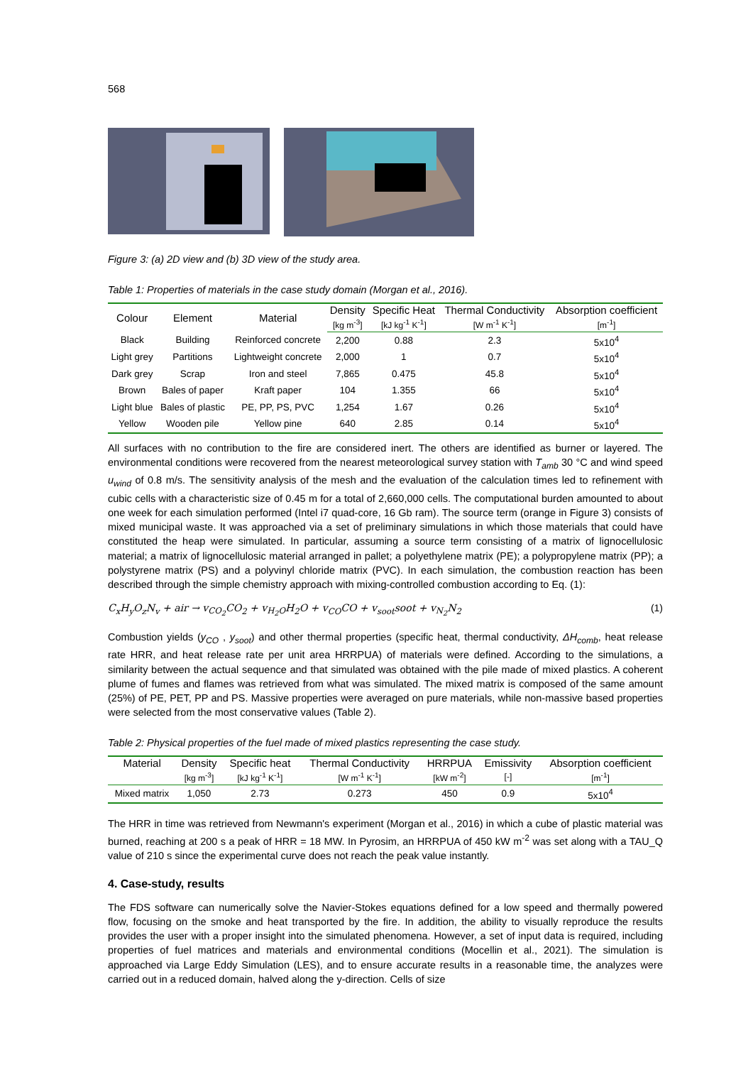568
Figure 3: (a) 2D view and (b) 3D view of the study area.
Table 1: Properties of materials in the case study domain (Morgan et al., 2016).
| Colour | Element | Material | Density | Specific Heat | Thermal Conductivity | Absorption coefficient |
| | | | [kg m<sup>-3</sup>] | [kJ kg<sup>-1</sup> K<sup>-1</sup>] | [W m<sup>-1</sup> K<sup>-1</sup>] | [m<sup>-1</sup>] |
| Black | Building | Reinforced concrete | 2,200 | 0.88 | 2.3 | 5x10<sup>4</sup> |
| Light grey | Partitions | Lightweight concrete | 2,000 | 1 | 0.7 | 5x10<sup>4</sup> |
| Dark grey | Scrap | Iron and steel | 7,865 | 0.475 | 45.8 | 5x10<sup>4</sup> |
| Brown | Bales of paper | Kraft paper | 104 | 1.355 | 66 | 5x10<sup>4</sup> |
| Light blue | Bales of plastic | PE, PP, PS, PVC | 1,254 | 1.67 | 0.26 | 5x10<sup>4</sup> |
| Yellow | Wooden pile | Yellow pine | 640 | 2.85 | 0.14 | 5x10<sup>4</sup> |
All surfaces with no contribution to the fire are considered inert. The others are identified as burner or layered. The environmental conditions were recovered from the nearest meteorological survey station with T<sub>amb</sub> 30 °C and wind speed u<sub>wind</sub> of 0.8 m/s. The sensitivity analysis of the mesh and the evaluation of the calculation times led to refinement with cubic cells with a characteristic size of 0.45 m for a total of 2,660,000 cells. The computational burden amounted to about one week for each simulation performed (Intel i7 quad-core, 16 Gb ram). The source term (orange in Figure 3) consists of mixed municipal waste. It was approached via a set of preliminary simulations in which those materials that could have constituted the heap were simulated. In particular, assuming a source term consisting of a matrix of lignocellulosic material; a matrix of lignocellulosic material arranged in pallet; a polyethylene matrix (PE); a polypropylene matrix (PP); a polystyrene matrix (PS) and a polyvinyl chloride matrix (PVC). In each simulation, the combustion reaction has been described through the simple chemistry approach with mixing-controlled combustion according to Eq. (1):
C<sub>x</sub>H<sub>y</sub>O<sub>z</sub>N<sub>v</sub> + air → v<sub>CO<sub>2</sub></sub>CO<sub>2</sub> + v<sub>H<sub>2</sub>O</sub>H<sub>2</sub>O + v<sub>CO</sub>CO + v<sub>soot</sub>soot + v<sub>N<sub>2</sub></sub>N<sub>2</sub> (1)
Combustion yields (y<sub>CO</sub> , y<sub>soot</sub>) and other thermal properties (specific heat, thermal conductivity, ΔH<sub>comb</sub>, heat release rate HRR, and heat release rate per unit area HRRPUA) of materials were defined. According to the simulations, a similarity between the actual sequence and that simulated was obtained with the pile made of mixed plastics. A coherent plume of fumes and flames was retrieved from what was simulated. The mixed matrix is composed of the same amount (25%) of PE, PET, PP and PS. Massive properties were averaged on pure materials, while non-massive based properties were selected from the most conservative values (Table 2).
Table 2: Physical properties of the fuel made of mixed plastics representing the case study.
| Material | Density | Specific heat | Thermal Conductivity | HRRPUA | Emissivity | Absorption coefficient |
| | [kg m<sup>-3</sup>] | [kJ kg<sup>-1</sup> K<sup>-1</sup>] | [W m<sup>-1</sup> K<sup>-1</sup>] | [kW m<sup>-2</sup>] | [-] | [m<sup>-1</sup>] |
| Mixed matrix | 1,050 | 2.73 | 0.273 | 450 | 0.9 | 5x10<sup>4</sup> |
The HRR in time was retrieved from Newmann's experiment (Morgan et al., 2016) in which a cube of plastic material was burned, reaching at 200 s a peak of HRR = 18 MW. In Pyrosim, an HRRPUA of 450 kW m<sup>-2</sup> was set along with a TAU_Q value of 210 s since the experimental curve does not reach the peak value instantly.
4. Case-study, results
The FDS software can numerically solve the Navier-Stokes equations defined for a low speed and thermally powered flow, focusing on the smoke and heat transported by the fire. In addition, the ability to visually reproduce the results provides the user with a proper insight into the simulated phenomena. However, a set of input data is required, including properties of fuel matrices and materials and environmental conditions (Mocellin et al., 2021). The simulation is approached via Large Eddy Simulation (LES), and to ensure accurate results in a reasonable time, the analyzes were carried out in a reduced domain, halved along the y-direction. Cells of size